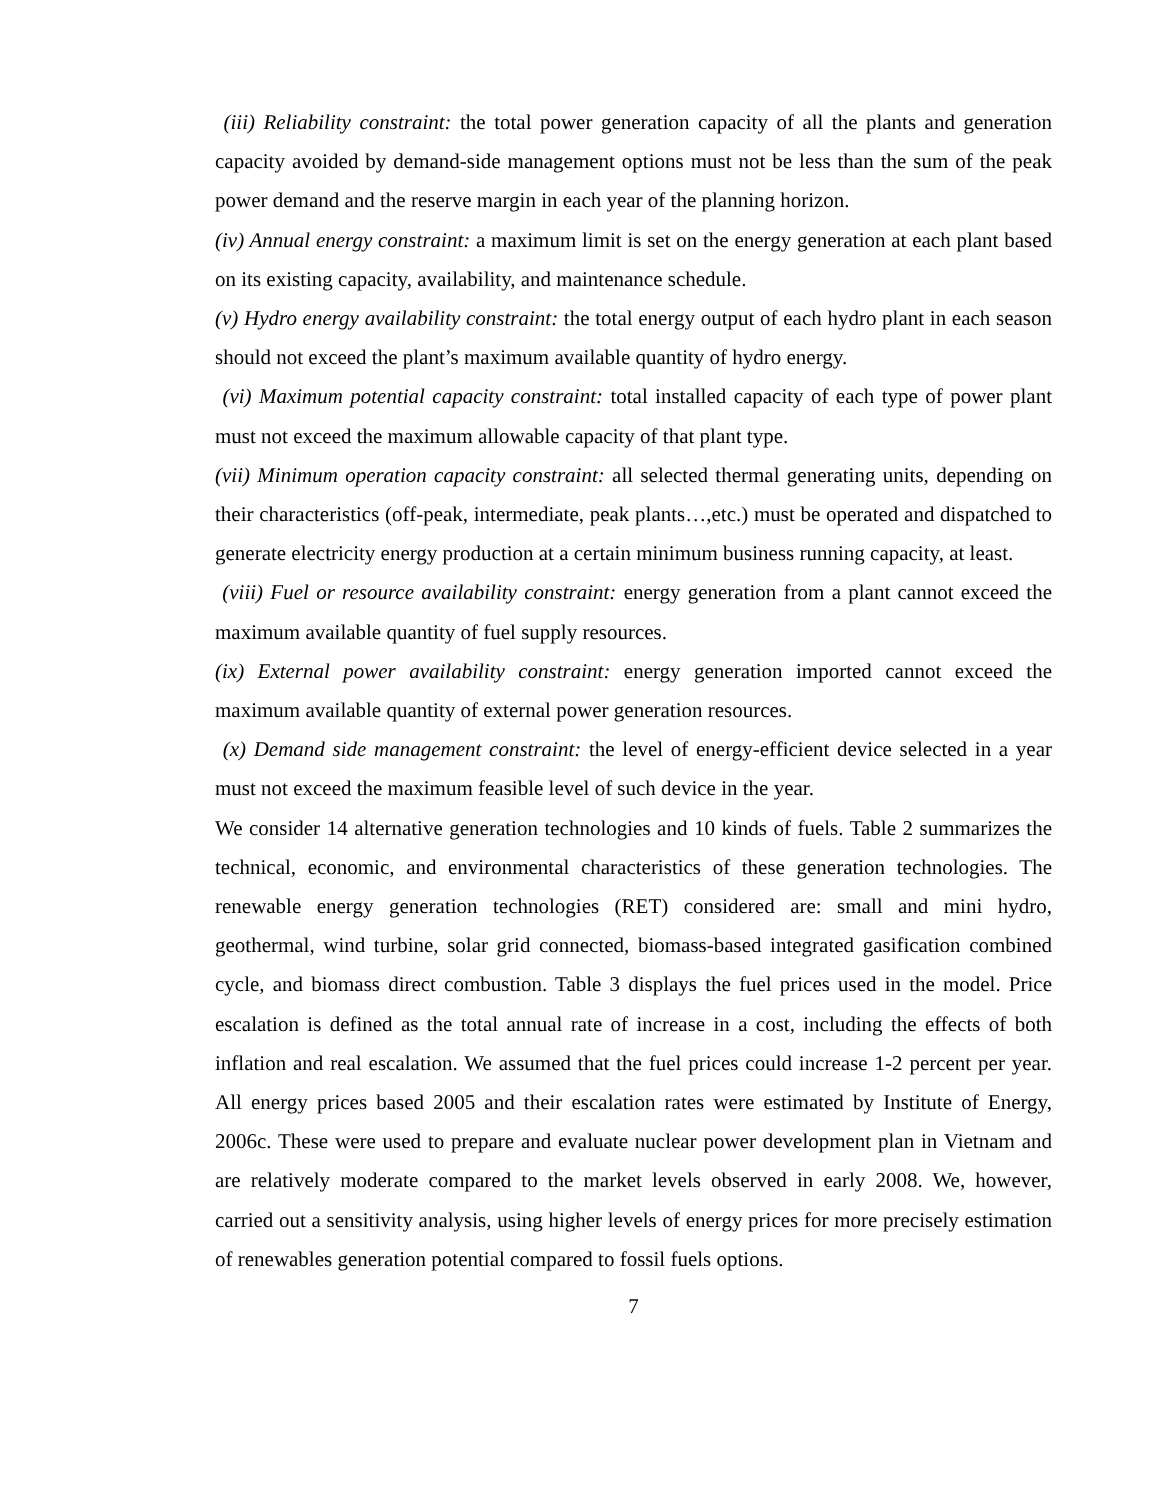(iii) Reliability constraint: the total power generation capacity of all the plants and generation capacity avoided by demand-side management options must not be less than the sum of the peak power demand and the reserve margin in each year of the planning horizon.
(iv) Annual energy constraint: a maximum limit is set on the energy generation at each plant based on its existing capacity, availability, and maintenance schedule.
(v) Hydro energy availability constraint: the total energy output of each hydro plant in each season should not exceed the plant’s maximum available quantity of hydro energy.
(vi) Maximum potential capacity constraint: total installed capacity of each type of power plant must not exceed the maximum allowable capacity of that plant type.
(vii) Minimum operation capacity constraint: all selected thermal generating units, depending on their characteristics (off-peak, intermediate, peak plants…,etc.) must be operated and dispatched to generate electricity energy production at a certain minimum business running capacity, at least.
(viii) Fuel or resource availability constraint: energy generation from a plant cannot exceed the maximum available quantity of fuel supply resources.
(ix) External power availability constraint: energy generation imported cannot exceed the maximum available quantity of external power generation resources.
(x) Demand side management constraint: the level of energy-efficient device selected in a year must not exceed the maximum feasible level of such device in the year.
We consider 14 alternative generation technologies and 10 kinds of fuels. Table 2 summarizes the technical, economic, and environmental characteristics of these generation technologies. The renewable energy generation technologies (RET) considered are: small and mini hydro, geothermal, wind turbine, solar grid connected, biomass-based integrated gasification combined cycle, and biomass direct combustion. Table 3 displays the fuel prices used in the model. Price escalation is defined as the total annual rate of increase in a cost, including the effects of both inflation and real escalation. We assumed that the fuel prices could increase 1-2 percent per year. All energy prices based 2005 and their escalation rates were estimated by Institute of Energy, 2006c. These were used to prepare and evaluate nuclear power development plan in Vietnam and are relatively moderate compared to the market levels observed in early 2008. We, however, carried out a sensitivity analysis, using higher levels of energy prices for more precisely estimation of renewables generation potential compared to fossil fuels options.
7